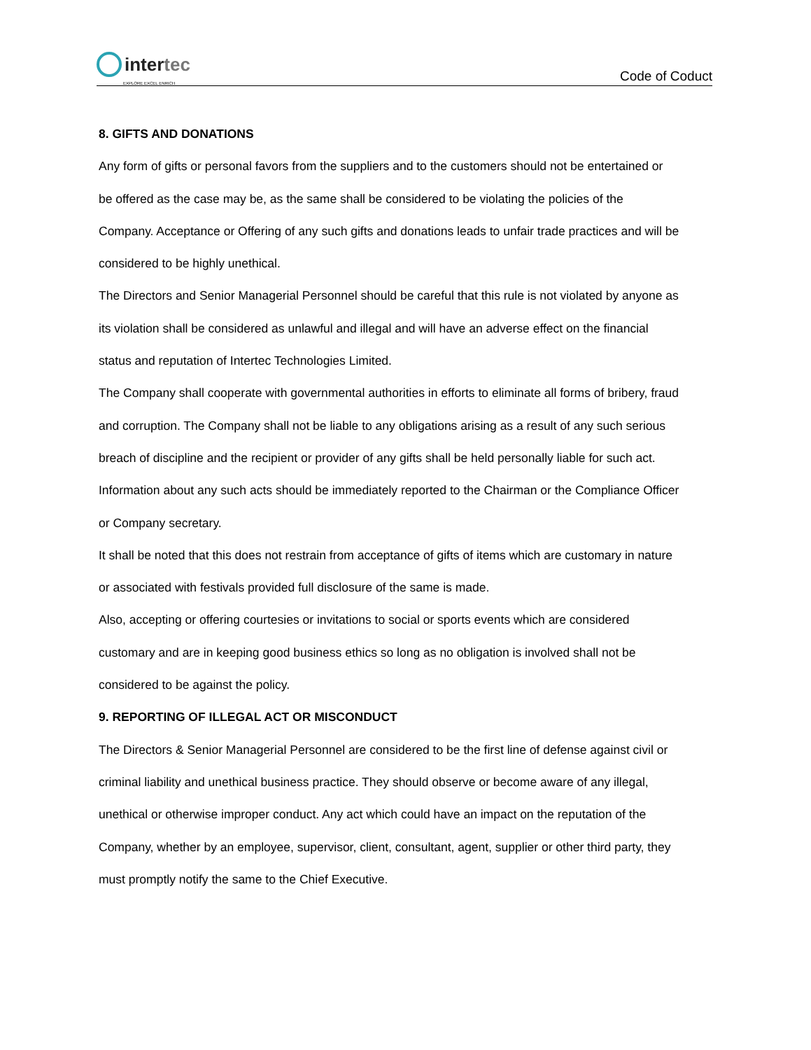inter tec
EXPLORE EXCEL ENRICH
Code of Coduct
8. GIFTS AND DONATIONS
Any form of gifts or personal favors from the suppliers and to the customers should not be entertained or be offered as the case may be, as the same shall be considered to be violating the policies of the Company. Acceptance or Offering of any such gifts and donations leads to unfair trade practices and will be considered to be highly unethical.
The Directors and Senior Managerial Personnel should be careful that this rule is not violated by anyone as its violation shall be considered as unlawful and illegal and will have an adverse effect on the financial status and reputation of Intertec Technologies Limited.
The Company shall cooperate with governmental authorities in efforts to eliminate all forms of bribery, fraud and corruption. The Company shall not be liable to any obligations arising as a result of any such serious breach of discipline and the recipient or provider of any gifts shall be held personally liable for such act. Information about any such acts should be immediately reported to the Chairman or the Compliance Officer or Company secretary.
It shall be noted that this does not restrain from acceptance of gifts of items which are customary in nature or associated with festivals provided full disclosure of the same is made.
Also, accepting or offering courtesies or invitations to social or sports events which are considered customary and are in keeping good business ethics so long as no obligation is involved shall not be considered to be against the policy.
9. REPORTING OF ILLEGAL ACT OR MISCONDUCT
The Directors & Senior Managerial Personnel are considered to be the first line of defense against civil or criminal liability and unethical business practice. They should observe or become aware of any illegal, unethical or otherwise improper conduct. Any act which could have an impact on the reputation of the Company, whether by an employee, supervisor, client, consultant, agent, supplier or other third party, they must promptly notify the same to the Chief Executive.